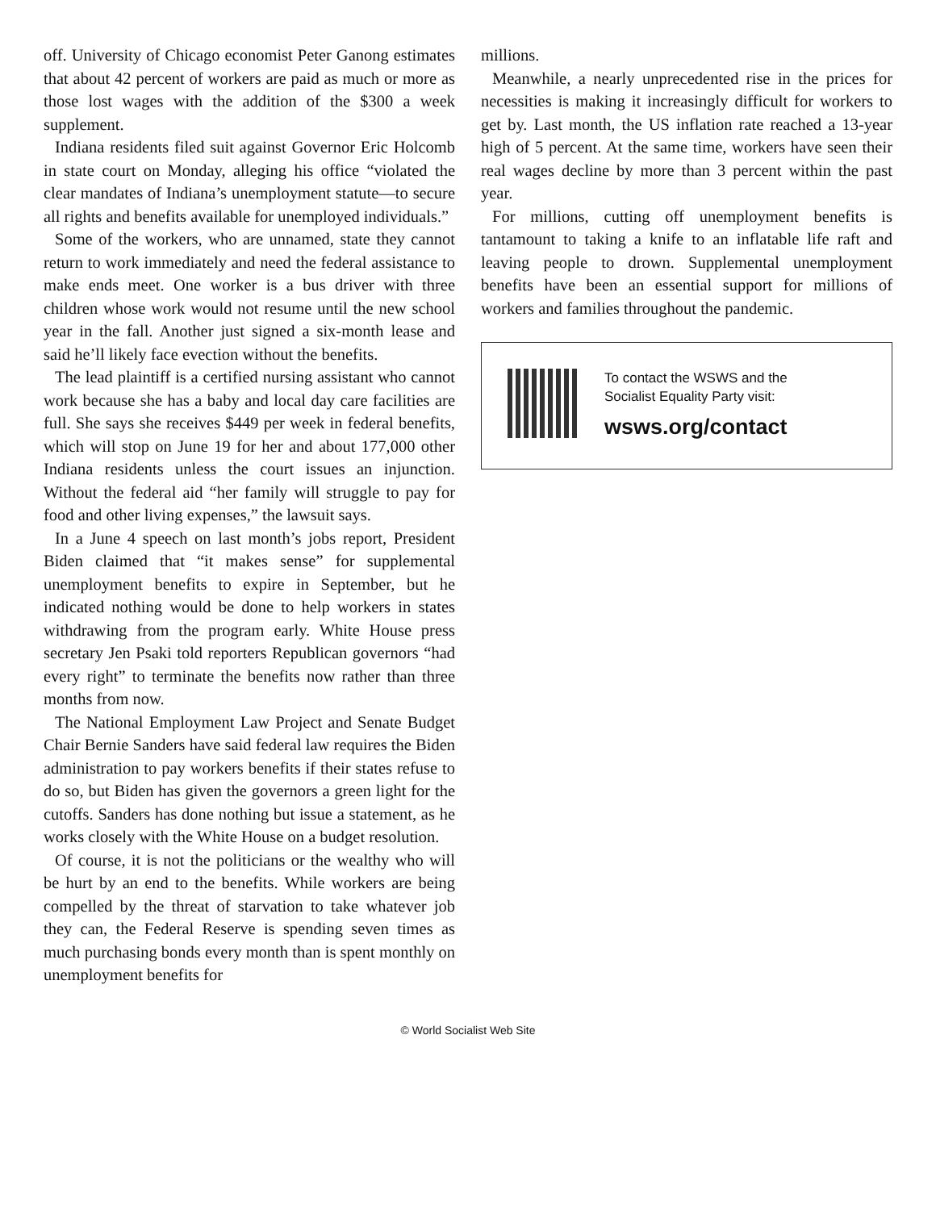off. University of Chicago economist Peter Ganong estimates that about 42 percent of workers are paid as much or more as those lost wages with the addition of the $300 a week supplement.
Indiana residents filed suit against Governor Eric Holcomb in state court on Monday, alleging his office “violated the clear mandates of Indiana’s unemployment statute—to secure all rights and benefits available for unemployed individuals.”
Some of the workers, who are unnamed, state they cannot return to work immediately and need the federal assistance to make ends meet. One worker is a bus driver with three children whose work would not resume until the new school year in the fall. Another just signed a six-month lease and said he’ll likely face evection without the benefits.
The lead plaintiff is a certified nursing assistant who cannot work because she has a baby and local day care facilities are full. She says she receives $449 per week in federal benefits, which will stop on June 19 for her and about 177,000 other Indiana residents unless the court issues an injunction. Without the federal aid “her family will struggle to pay for food and other living expenses,” the lawsuit says.
In a June 4 speech on last month’s jobs report, President Biden claimed that “it makes sense” for supplemental unemployment benefits to expire in September, but he indicated nothing would be done to help workers in states withdrawing from the program early. White House press secretary Jen Psaki told reporters Republican governors “had every right” to terminate the benefits now rather than three months from now.
The National Employment Law Project and Senate Budget Chair Bernie Sanders have said federal law requires the Biden administration to pay workers benefits if their states refuse to do so, but Biden has given the governors a green light for the cutoffs. Sanders has done nothing but issue a statement, as he works closely with the White House on a budget resolution.
Of course, it is not the politicians or the wealthy who will be hurt by an end to the benefits. While workers are being compelled by the threat of starvation to take whatever job they can, the Federal Reserve is spending seven times as much purchasing bonds every month than is spent monthly on unemployment benefits for
millions.
Meanwhile, a nearly unprecedented rise in the prices for necessities is making it increasingly difficult for workers to get by. Last month, the US inflation rate reached a 13-year high of 5 percent. At the same time, workers have seen their real wages decline by more than 3 percent within the past year.
For millions, cutting off unemployment benefits is tantamount to taking a knife to an inflatable life raft and leaving people to drown. Supplemental unemployment benefits have been an essential support for millions of workers and families throughout the pandemic.
To contact the WSWS and the
Socialist Equality Party visit:
wsws.org/contact
© World Socialist Web Site